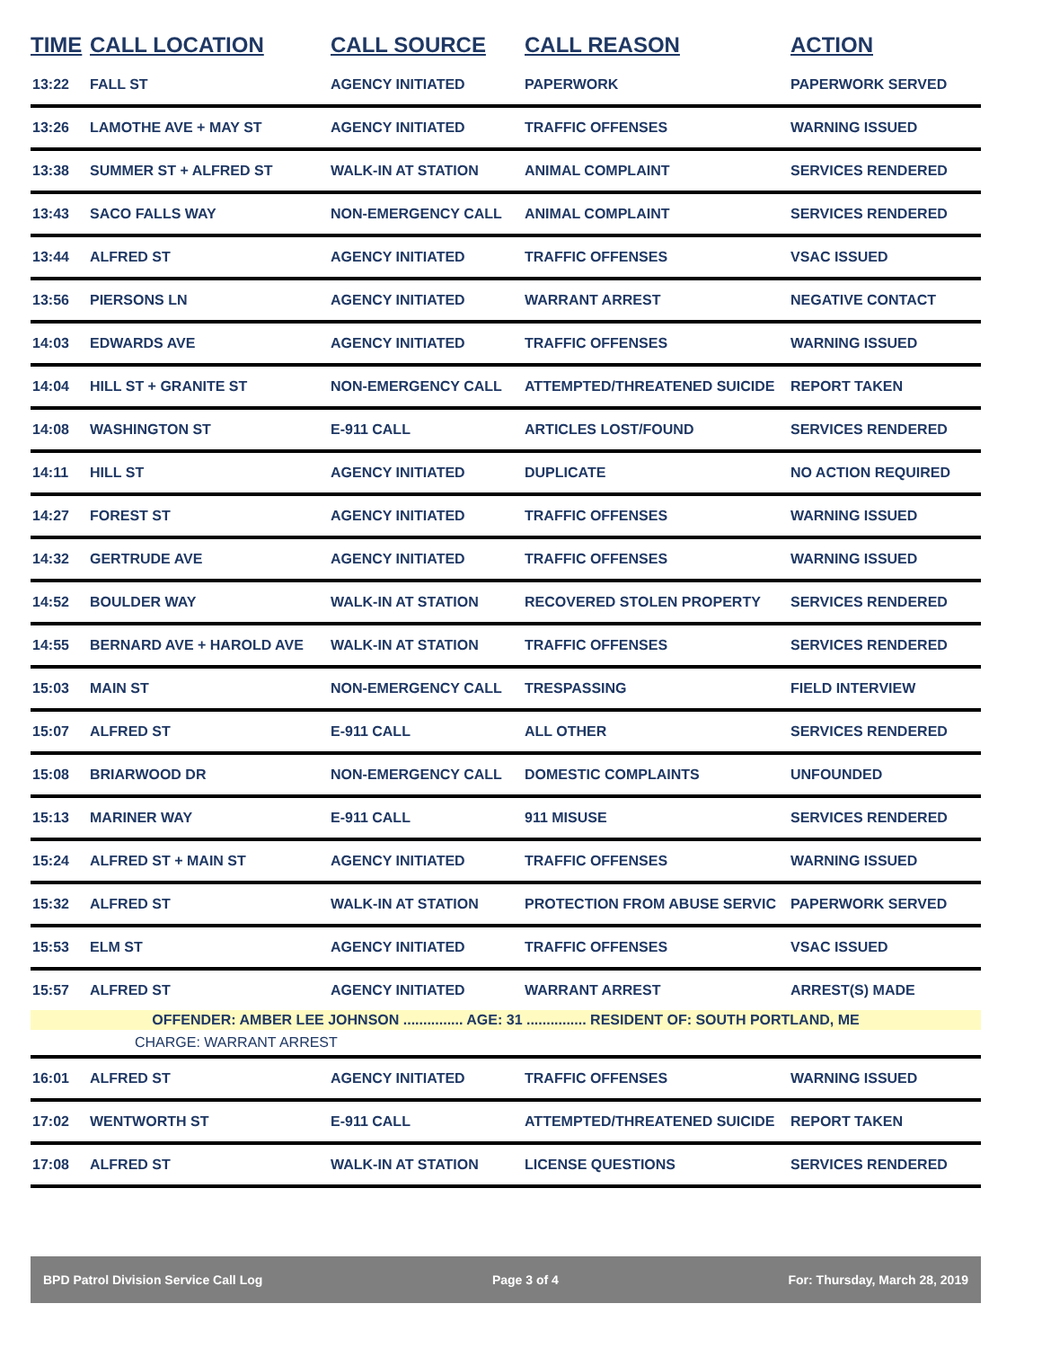| TIME | CALL LOCATION | CALL SOURCE | CALL REASON | ACTION |
| --- | --- | --- | --- | --- |
| 13:22 | FALL ST | AGENCY INITIATED | PAPERWORK | PAPERWORK SERVED |
| 13:26 | LAMOTHE AVE + MAY ST | AGENCY INITIATED | TRAFFIC OFFENSES | WARNING ISSUED |
| 13:38 | SUMMER ST + ALFRED ST | WALK-IN AT STATION | ANIMAL COMPLAINT | SERVICES RENDERED |
| 13:43 | SACO FALLS WAY | NON-EMERGENCY CALL | ANIMAL COMPLAINT | SERVICES RENDERED |
| 13:44 | ALFRED ST | AGENCY INITIATED | TRAFFIC OFFENSES | VSAC ISSUED |
| 13:56 | PIERSONS LN | AGENCY INITIATED | WARRANT ARREST | NEGATIVE CONTACT |
| 14:03 | EDWARDS AVE | AGENCY INITIATED | TRAFFIC OFFENSES | WARNING ISSUED |
| 14:04 | HILL ST + GRANITE ST | NON-EMERGENCY CALL | ATTEMPTED/THREATENED SUICIDE | REPORT TAKEN |
| 14:08 | WASHINGTON ST | E-911 CALL | ARTICLES LOST/FOUND | SERVICES RENDERED |
| 14:11 | HILL ST | AGENCY INITIATED | DUPLICATE | NO ACTION REQUIRED |
| 14:27 | FOREST ST | AGENCY INITIATED | TRAFFIC OFFENSES | WARNING ISSUED |
| 14:32 | GERTRUDE AVE | AGENCY INITIATED | TRAFFIC OFFENSES | WARNING ISSUED |
| 14:52 | BOULDER WAY | WALK-IN AT STATION | RECOVERED STOLEN PROPERTY | SERVICES RENDERED |
| 14:55 | BERNARD AVE + HAROLD AVE | WALK-IN AT STATION | TRAFFIC OFFENSES | SERVICES RENDERED |
| 15:03 | MAIN ST | NON-EMERGENCY CALL | TRESPASSING | FIELD INTERVIEW |
| 15:07 | ALFRED ST | E-911 CALL | ALL OTHER | SERVICES RENDERED |
| 15:08 | BRIARWOOD DR | NON-EMERGENCY CALL | DOMESTIC COMPLAINTS | UNFOUNDED |
| 15:13 | MARINER WAY | E-911 CALL | 911 MISUSE | SERVICES RENDERED |
| 15:24 | ALFRED ST + MAIN ST | AGENCY INITIATED | TRAFFIC OFFENSES | WARNING ISSUED |
| 15:32 | ALFRED ST | WALK-IN AT STATION | PROTECTION FROM ABUSE SERVIC | PAPERWORK SERVED |
| 15:53 | ELM ST | AGENCY INITIATED | TRAFFIC OFFENSES | VSAC ISSUED |
| 15:57 | ALFRED ST | AGENCY INITIATED | WARRANT ARREST | ARREST(S) MADE |
| OFFENDER: AMBER LEE JOHNSON ............... AGE: 31 ............... RESIDENT OF: SOUTH PORTLAND, ME | | | | |
| CHARGE: WARRANT ARREST | | | | |
| 16:01 | ALFRED ST | AGENCY INITIATED | TRAFFIC OFFENSES | WARNING ISSUED |
| 17:02 | WENTWORTH ST | E-911 CALL | ATTEMPTED/THREATENED SUICIDE | REPORT TAKEN |
| 17:08 | ALFRED ST | WALK-IN AT STATION | LICENSE QUESTIONS | SERVICES RENDERED |
BPD Patrol Division Service Call Log Page 3 of 4 For: Thursday, March 28, 2019